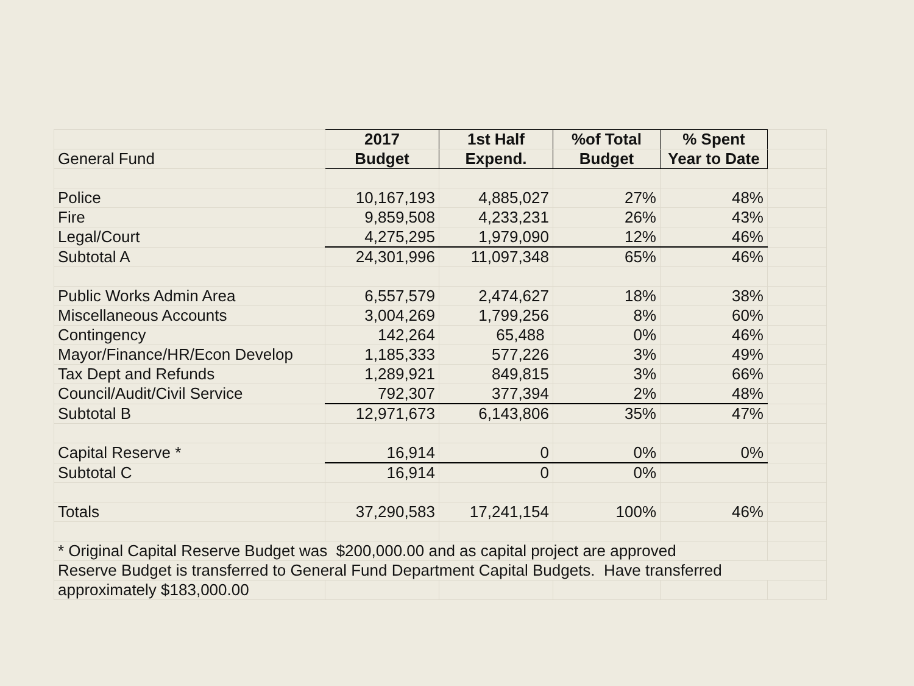| | 2017 | 1st Half | %of Total | % Spent | |
| General Fund | Budget | Expend. | Budget | Year to Date | |
| Police | 10,167,193 | 4,885,027 | 27% | 48% | |
| Fire | 9,859,508 | 4,233,231 | 26% | 43% | |
| Legal/Court | 4,275,295 | 1,979,090 | 12% | 46% | |
| Subtotal A | 24,301,996 | 11,097,348 | 65% | 46% | |
| Public Works Admin Area | 6,557,579 | 2,474,627 | 18% | 38% | |
| Miscellaneous Accounts | 3,004,269 | 1,799,256 | 8% | 60% | |
| Contingency | 142,264 | 65,488 | 0% | 46% | |
| Mayor/Finance/HR/Econ Develop | 1,185,333 | 577,226 | 3% | 49% | |
| Tax Dept and Refunds | 1,289,921 | 849,815 | 3% | 66% | |
| Council/Audit/Civil Service | 792,307 | 377,394 | 2% | 48% | |
| Subtotal B | 12,971,673 | 6,143,806 | 35% | 47% | |
| Capital Reserve * | 16,914 | 0 | 0% | 0% | |
| Subtotal C | 16,914 | 0 | 0% | | |
| Totals | 37,290,583 | 17,241,154 | 100% | 46% | |
| * Original Capital Reserve Budget was $200,000.00 and as capital project are approved | | | | | |
| Reserve Budget is transferred to General Fund Department Capital Budgets. Have transferred | | | | | |
| approximately $183,000.00 | | | | | |